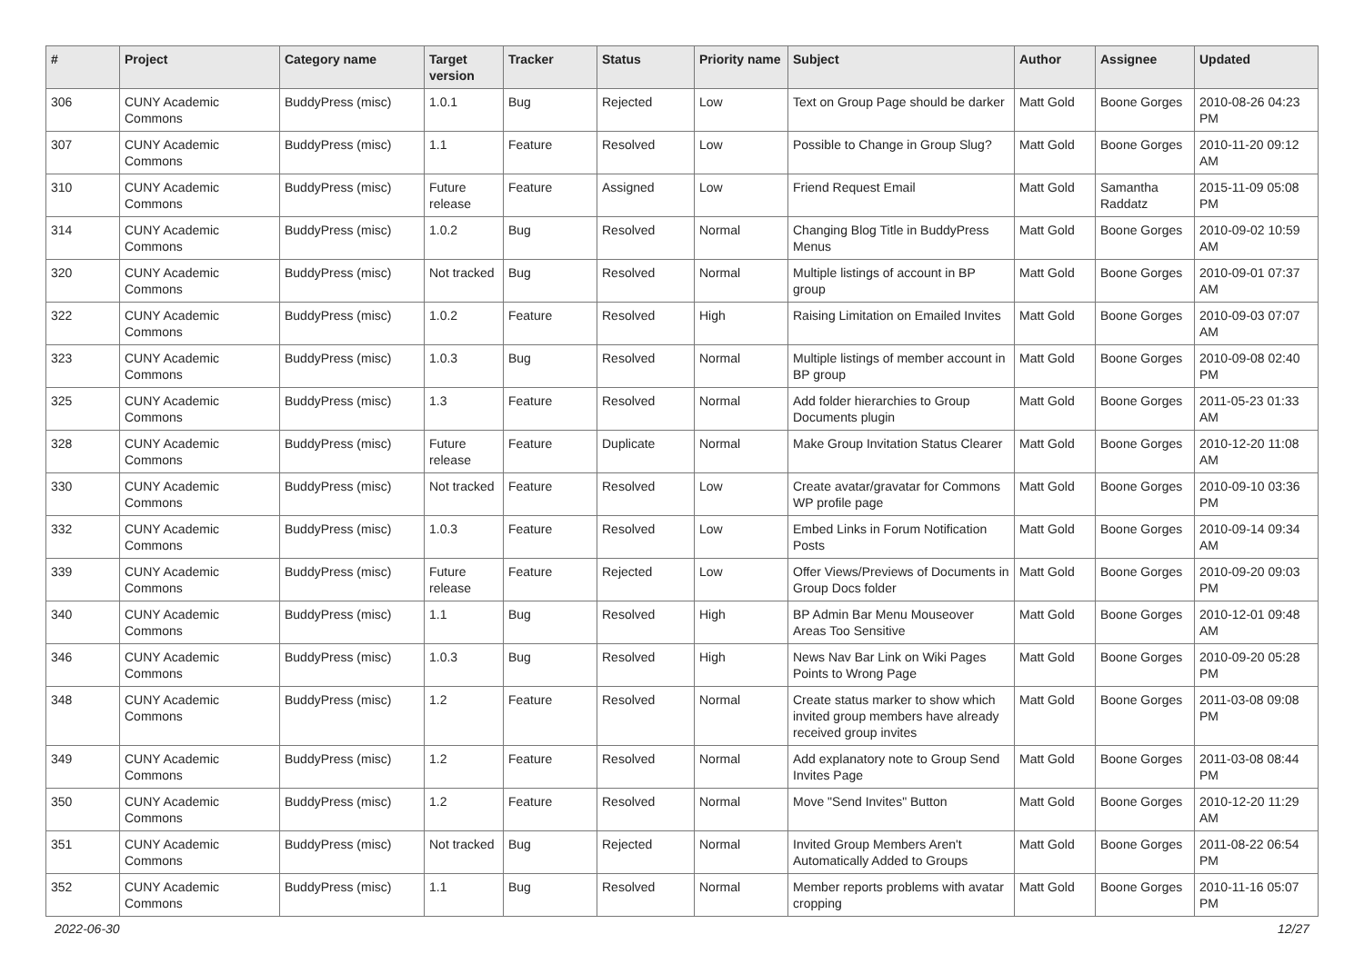| # | Project | Category name | Target version | Tracker | Status | Priority name | Subject | Author | Assignee | Updated |
| --- | --- | --- | --- | --- | --- | --- | --- | --- | --- | --- |
| 306 | CUNY Academic Commons | BuddyPress (misc) | 1.0.1 | Bug | Rejected | Low | Text on Group Page should be darker | Matt Gold | Boone Gorges | 2010-08-26 04:23 PM |
| 307 | CUNY Academic Commons | BuddyPress (misc) | 1.1 | Feature | Resolved | Low | Possible to Change in Group Slug? | Matt Gold | Boone Gorges | 2010-11-20 09:12 AM |
| 310 | CUNY Academic Commons | BuddyPress (misc) | Future release | Feature | Assigned | Low | Friend Request Email | Matt Gold | Samantha Raddatz | 2015-11-09 05:08 PM |
| 314 | CUNY Academic Commons | BuddyPress (misc) | 1.0.2 | Bug | Resolved | Normal | Changing Blog Title in BuddyPress Menus | Matt Gold | Boone Gorges | 2010-09-02 10:59 AM |
| 320 | CUNY Academic Commons | BuddyPress (misc) | Not tracked | Bug | Resolved | Normal | Multiple listings of account in BP group | Matt Gold | Boone Gorges | 2010-09-01 07:37 AM |
| 322 | CUNY Academic Commons | BuddyPress (misc) | 1.0.2 | Feature | Resolved | High | Raising Limitation on Emailed Invites | Matt Gold | Boone Gorges | 2010-09-03 07:07 AM |
| 323 | CUNY Academic Commons | BuddyPress (misc) | 1.0.3 | Bug | Resolved | Normal | Multiple listings of member account in BP group | Matt Gold | Boone Gorges | 2010-09-08 02:40 PM |
| 325 | CUNY Academic Commons | BuddyPress (misc) | 1.3 | Feature | Resolved | Normal | Add folder hierarchies to Group Documents plugin | Matt Gold | Boone Gorges | 2011-05-23 01:33 AM |
| 328 | CUNY Academic Commons | BuddyPress (misc) | Future release | Feature | Duplicate | Normal | Make Group Invitation Status Clearer | Matt Gold | Boone Gorges | 2010-12-20 11:08 AM |
| 330 | CUNY Academic Commons | BuddyPress (misc) | Not tracked | Feature | Resolved | Low | Create avatar/gravatar for Commons WP profile page | Matt Gold | Boone Gorges | 2010-09-10 03:36 PM |
| 332 | CUNY Academic Commons | BuddyPress (misc) | 1.0.3 | Feature | Resolved | Low | Embed Links in Forum Notification Posts | Matt Gold | Boone Gorges | 2010-09-14 09:34 AM |
| 339 | CUNY Academic Commons | BuddyPress (misc) | Future release | Feature | Rejected | Low | Offer Views/Previews of Documents in Group Docs folder | Matt Gold | Boone Gorges | 2010-09-20 09:03 PM |
| 340 | CUNY Academic Commons | BuddyPress (misc) | 1.1 | Bug | Resolved | High | BP Admin Bar Menu Mouseover Areas Too Sensitive | Matt Gold | Boone Gorges | 2010-12-01 09:48 AM |
| 346 | CUNY Academic Commons | BuddyPress (misc) | 1.0.3 | Bug | Resolved | High | News Nav Bar Link on Wiki Pages Points to Wrong Page | Matt Gold | Boone Gorges | 2010-09-20 05:28 PM |
| 348 | CUNY Academic Commons | BuddyPress (misc) | 1.2 | Feature | Resolved | Normal | Create status marker to show which invited group members have already received group invites | Matt Gold | Boone Gorges | 2011-03-08 09:08 PM |
| 349 | CUNY Academic Commons | BuddyPress (misc) | 1.2 | Feature | Resolved | Normal | Add explanatory note to Group Send Invites Page | Matt Gold | Boone Gorges | 2011-03-08 08:44 PM |
| 350 | CUNY Academic Commons | BuddyPress (misc) | 1.2 | Feature | Resolved | Normal | Move "Send Invites" Button | Matt Gold | Boone Gorges | 2010-12-20 11:29 AM |
| 351 | CUNY Academic Commons | BuddyPress (misc) | Not tracked | Bug | Rejected | Normal | Invited Group Members Aren't Automatically Added to Groups | Matt Gold | Boone Gorges | 2011-08-22 06:54 PM |
| 352 | CUNY Academic Commons | BuddyPress (misc) | 1.1 | Bug | Resolved | Normal | Member reports problems with avatar cropping | Matt Gold | Boone Gorges | 2010-11-16 05:07 PM |
2022-06-30 12/27